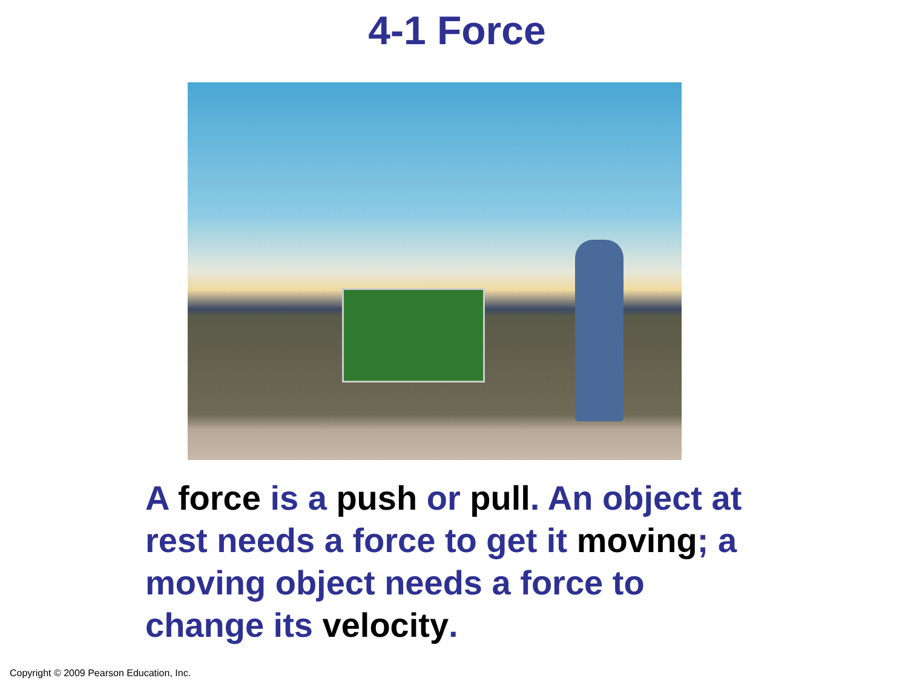4-1 Force
A force is a push or pull. An object at rest needs a force to get it moving; a moving object needs a force to change its velocity.
Copyright © 2009 Pearson Education, Inc.